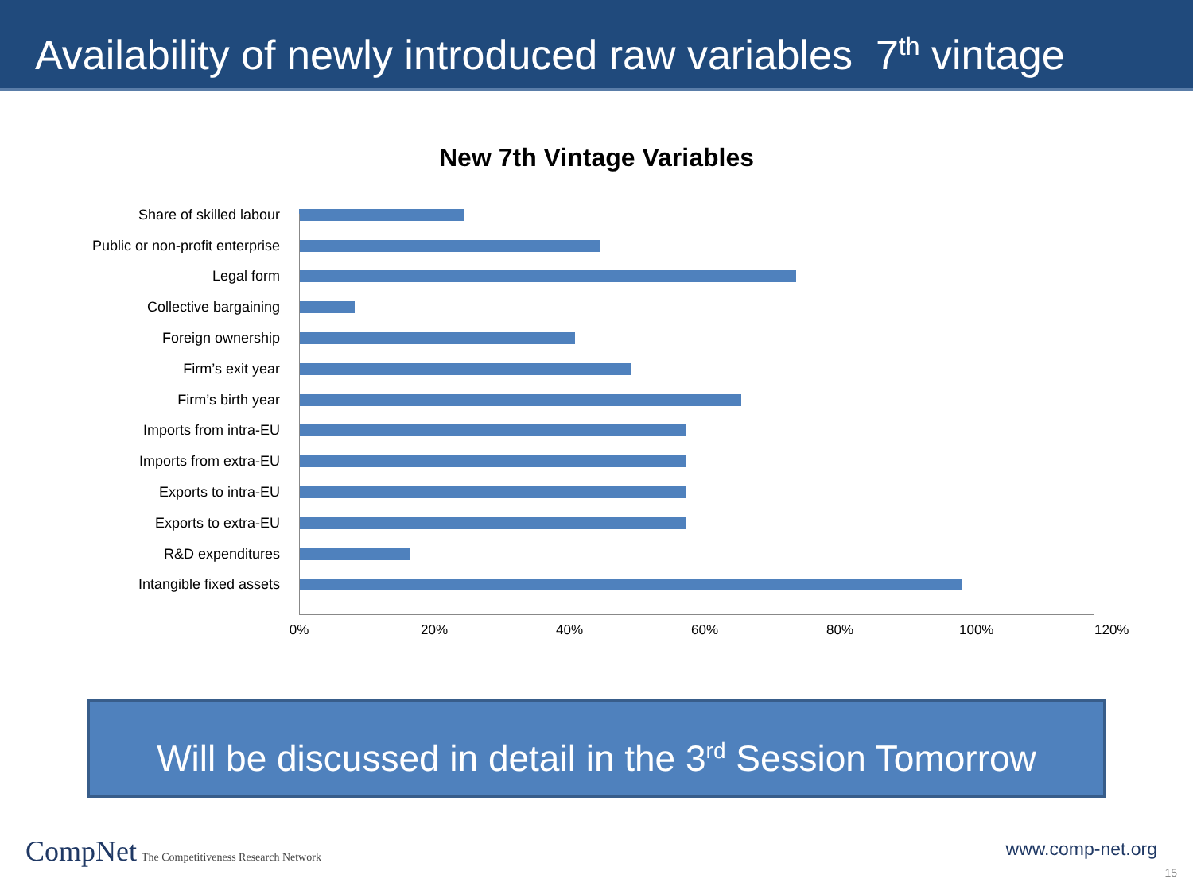Availability of newly introduced raw variables 7<sup>th</sup> vintage
New 7th Vintage Variables
Share of skilled labour
Public or non-profit enterprise
Legal form
Collective bargaining
Foreign ownership
Firm’s exit year
Firm’s birth year
Imports from intra-EU
Imports from extra-EU
Exports to intra-EU
Exports to extra-EU
R&D expenditures
Intangible fixed assets
0% 20% 40% 60% 80% 100% 120%
Will be discussed in detail in the 3<sup>rd</sup> Session Tomorrow
CompNet The Competitiveness Research Network
www.comp-net.org
15